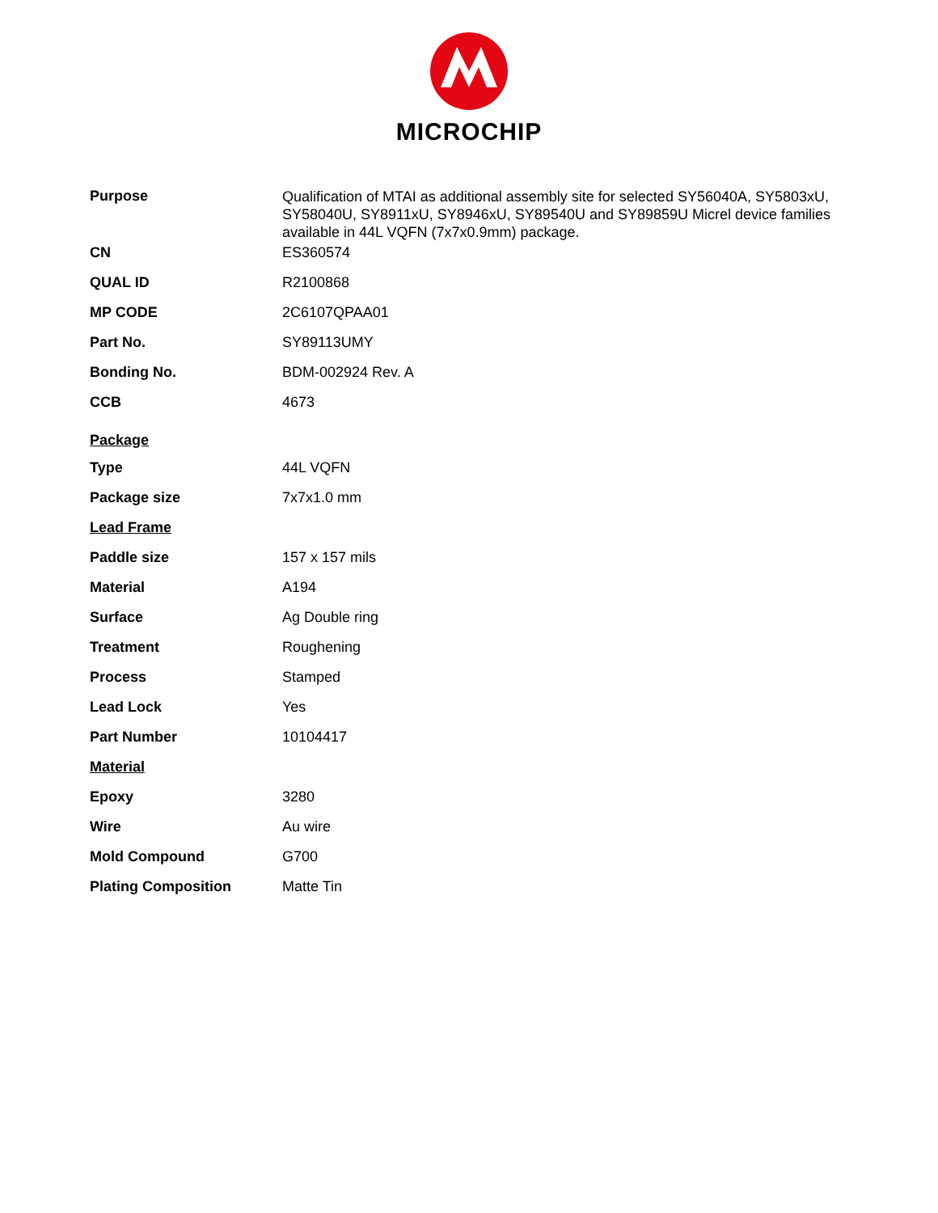MICROCHIP
| Purpose | Qualification of MTAI as additional assembly site for selected SY56040A, SY5803xU, SY58040U, SY8911xU, SY8946xU, SY89540U and SY89859U Micrel device families available in 44L VQFN (7x7x0.9mm) package. |
| CN | ES360574 |
| QUAL ID | R2100868 |
| MP CODE | 2C6107QPAA01 |
| Part No. | SY89113UMY |
| Bonding No. | BDM-002924 Rev. A |
| CCB | 4673 |
| Package | |
| Type | 44L VQFN |
| Package size | 7x7x1.0 mm |
| Lead Frame | |
| Paddle size | 157 x 157 mils |
| Material | A194 |
| Surface | Ag Double ring |
| Treatment | Roughening |
| Process | Stamped |
| Lead Lock | Yes |
| Part Number | 10104417 |
| Material | |
| Epoxy | 3280 |
| Wire | Au wire |
| Mold Compound | G700 |
| Plating Composition | Matte Tin |